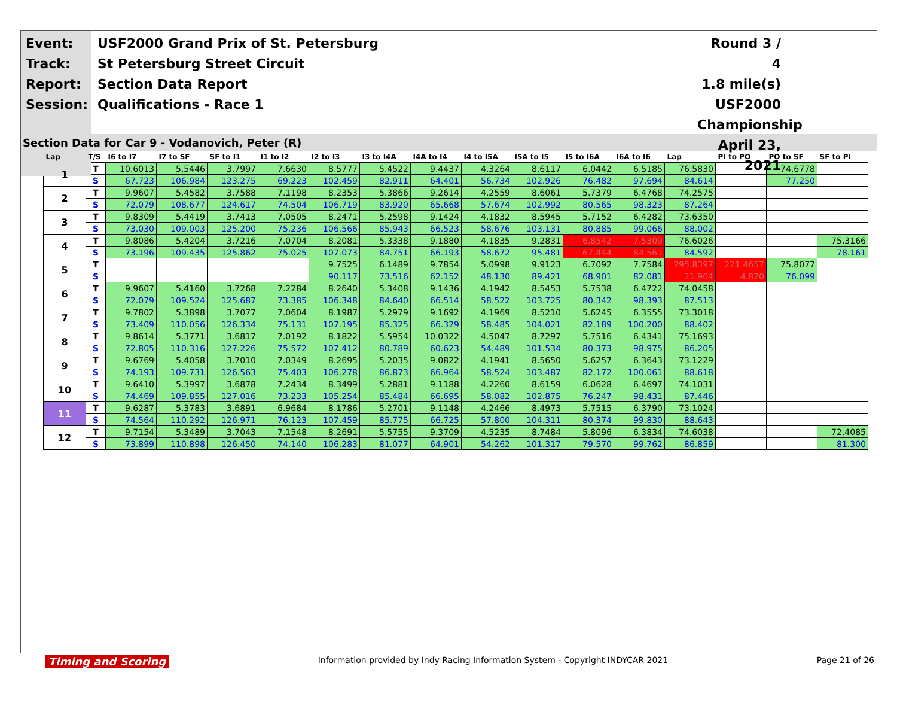Event:
Track:
Report:
Session:
USF2000 Grand Prix of St. Petersburg
St Petersburg Street Circuit
Section Data Report
Qualifications - Race 1
Round 3 / 4
1.8 mile(s)
USF2000 Championship
April 23, 2021
Section Data for Car 9 - Vodanovich, Peter (R)
| Lap | T/S | I6 to I7 | I7 to SF | SF to I1 | I1 to I2 | I2 to I3 | I3 to I4A | I4A to I4 | I4 to I5A | I5A to I5 | I5 to I6A | I6A to I6 | Lap | PI to PO | PO to SF | SF to PI |
| --- | --- | --- | --- | --- | --- | --- | --- | --- | --- | --- | --- | --- | --- | --- | --- | --- |
| 1 | T | 10.6013 | 5.5446 | 3.7997 | 7.6630 | 8.5777 | 5.4522 | 9.4437 | 4.3264 | 8.6117 | 6.0442 | 6.5185 | 76.5830 | | 74.6778 | |
| | S | 67.723 | 106.984 | 123.275 | 69.223 | 102.459 | 82.911 | 64.401 | 56.734 | 102.926 | 76.482 | 97.694 | 84.614 | | 77.250 | |
| 2 | T | 9.9607 | 5.4582 | 3.7588 | 7.1198 | 8.2353 | 5.3866 | 9.2614 | 4.2559 | 8.6061 | 5.7379 | 6.4768 | 74.2575 | | | |
| | S | 72.079 | 108.677 | 124.617 | 74.504 | 106.719 | 83.920 | 65.668 | 57.674 | 102.992 | 80.565 | 98.323 | 87.264 | | | |
| 3 | T | 9.8309 | 5.4419 | 3.7413 | 7.0505 | 8.2471 | 5.2598 | 9.1424 | 4.1832 | 8.5945 | 5.7152 | 6.4282 | 73.6350 | | | |
| | S | 73.030 | 109.003 | 125.200 | 75.236 | 106.566 | 85.943 | 66.523 | 58.676 | 103.131 | 80.885 | 99.066 | 88.002 | | | |
| 4 | T | 9.8086 | 5.4204 | 3.7216 | 7.0704 | 8.2081 | 5.3338 | 9.1880 | 4.1835 | 9.2831 | 6.8542 | 7.5309 | 76.6026 | | | 75.3166 |
| | S | 73.196 | 109.435 | 125.862 | 75.025 | 107.073 | 84.751 | 66.193 | 58.672 | 95.481 | 67.444 | 84.561 | 84.592 | | | 78.161 |
| 5 | T | | | | | 9.7525 | 6.1489 | 9.7854 | 5.0998 | 9.9123 | 6.7092 | 7.7584 | 295.8397 | 221.4657 | 75.8077 | |
| | S | | | | | 90.117 | 73.516 | 62.152 | 48.130 | 89.421 | 68.901 | 82.081 | 21.904 | 4.820 | 76.099 | |
| 6 | T | 9.9607 | 5.4160 | 3.7268 | 7.2284 | 8.2640 | 5.3408 | 9.1436 | 4.1942 | 8.5453 | 5.7538 | 6.4722 | 74.0458 | | | |
| | S | 72.079 | 109.524 | 125.687 | 73.385 | 106.348 | 84.640 | 66.514 | 58.522 | 103.725 | 80.342 | 98.393 | 87.513 | | | |
| 7 | T | 9.7802 | 5.3898 | 3.7077 | 7.0604 | 8.1987 | 5.2979 | 9.1692 | 4.1969 | 8.5210 | 5.6245 | 6.3555 | 73.3018 | | | |
| | S | 73.409 | 110.056 | 126.334 | 75.131 | 107.195 | 85.325 | 66.329 | 58.485 | 104.021 | 82.189 | 100.200 | 88.402 | | | |
| 8 | T | 9.8614 | 5.3771 | 3.6817 | 7.0192 | 8.1822 | 5.5954 | 10.0322 | 4.5047 | 8.7297 | 5.7516 | 6.4341 | 75.1693 | | | |
| | S | 72.805 | 110.316 | 127.226 | 75.572 | 107.412 | 80.789 | 60.623 | 54.489 | 101.534 | 80.373 | 98.975 | 86.205 | | | |
| 9 | T | 9.6769 | 5.4058 | 3.7010 | 7.0349 | 8.2695 | 5.2035 | 9.0822 | 4.1941 | 8.5650 | 5.6257 | 6.3643 | 73.1229 | | | |
| | S | 74.193 | 109.731 | 126.563 | 75.403 | 106.278 | 86.873 | 66.964 | 58.524 | 103.487 | 82.172 | 100.061 | 88.618 | | | |
| 10 | T | 9.6410 | 5.3997 | 3.6878 | 7.2434 | 8.3499 | 5.2881 | 9.1188 | 4.2260 | 8.6159 | 6.0628 | 6.4697 | 74.1031 | | | |
| | S | 74.469 | 109.855 | 127.016 | 73.233 | 105.254 | 85.484 | 66.695 | 58.082 | 102.875 | 76.247 | 98.431 | 87.446 | | | |
| 11 | T | 9.6287 | 5.3783 | 3.6891 | 6.9684 | 8.1786 | 5.2701 | 9.1148 | 4.2466 | 8.4973 | 5.7515 | 6.3790 | 73.1024 | | | |
| | S | 74.564 | 110.292 | 126.971 | 76.123 | 107.459 | 85.775 | 66.725 | 57.800 | 104.311 | 80.374 | 99.830 | 88.643 | | | |
| 12 | T | 9.7154 | 5.3489 | 3.7043 | 7.1548 | 8.2691 | 5.5755 | 9.3709 | 4.5235 | 8.7484 | 5.8096 | 6.3834 | 74.6038 | | | 72.4085 |
| | S | 73.899 | 110.898 | 126.450 | 74.140 | 106.283 | 81.077 | 64.901 | 54.262 | 101.317 | 79.570 | 99.762 | 86.859 | | | 81.300 |
Timing and Scoring Information provided by Indy Racing Information System - Copyright INDYCAR 2021 Page 21 of 26